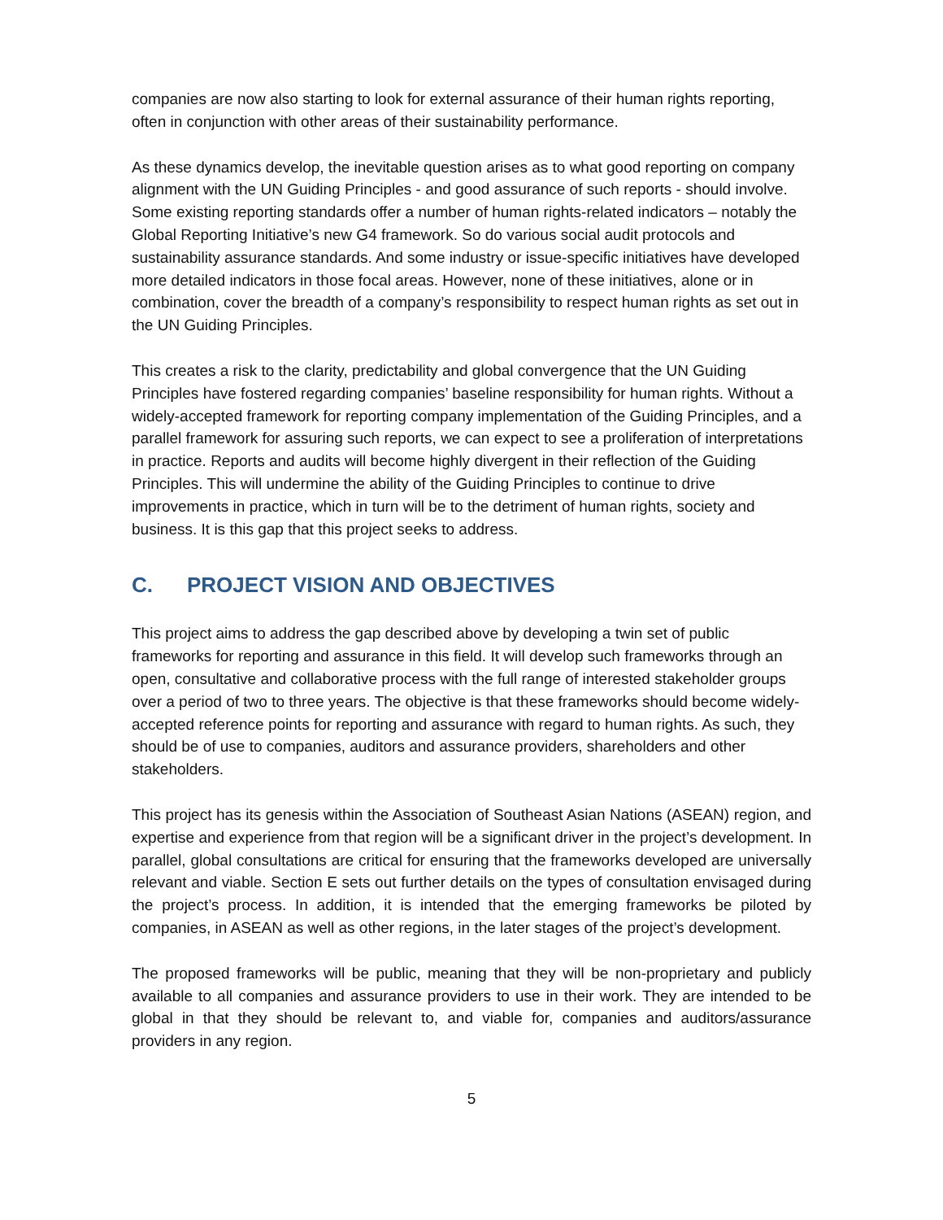companies are now also starting to look for external assurance of their human rights reporting, often in conjunction with other areas of their sustainability performance.
As these dynamics develop, the inevitable question arises as to what good reporting on company alignment with the UN Guiding Principles - and good assurance of such reports - should involve. Some existing reporting standards offer a number of human rights-related indicators – notably the Global Reporting Initiative’s new G4 framework. So do various social audit protocols and sustainability assurance standards. And some industry or issue-specific initiatives have developed more detailed indicators in those focal areas. However, none of these initiatives, alone or in combination, cover the breadth of a company’s responsibility to respect human rights as set out in the UN Guiding Principles.
This creates a risk to the clarity, predictability and global convergence that the UN Guiding Principles have fostered regarding companies’ baseline responsibility for human rights. Without a widely-accepted framework for reporting company implementation of the Guiding Principles, and a parallel framework for assuring such reports, we can expect to see a proliferation of interpretations in practice. Reports and audits will become highly divergent in their reflection of the Guiding Principles. This will undermine the ability of the Guiding Principles to continue to drive improvements in practice, which in turn will be to the detriment of human rights, society and business. It is this gap that this project seeks to address.
C. PROJECT VISION AND OBJECTIVES
This project aims to address the gap described above by developing a twin set of public frameworks for reporting and assurance in this field. It will develop such frameworks through an open, consultative and collaborative process with the full range of interested stakeholder groups over a period of two to three years. The objective is that these frameworks should become widely-accepted reference points for reporting and assurance with regard to human rights. As such, they should be of use to companies, auditors and assurance providers, shareholders and other stakeholders.
This project has its genesis within the Association of Southeast Asian Nations (ASEAN) region, and expertise and experience from that region will be a significant driver in the project’s development. In parallel, global consultations are critical for ensuring that the frameworks developed are universally relevant and viable. Section E sets out further details on the types of consultation envisaged during the project’s process. In addition, it is intended that the emerging frameworks be piloted by companies, in ASEAN as well as other regions, in the later stages of the project’s development.
The proposed frameworks will be public, meaning that they will be non-proprietary and publicly available to all companies and assurance providers to use in their work. They are intended to be global in that they should be relevant to, and viable for, companies and auditors/assurance providers in any region.
5